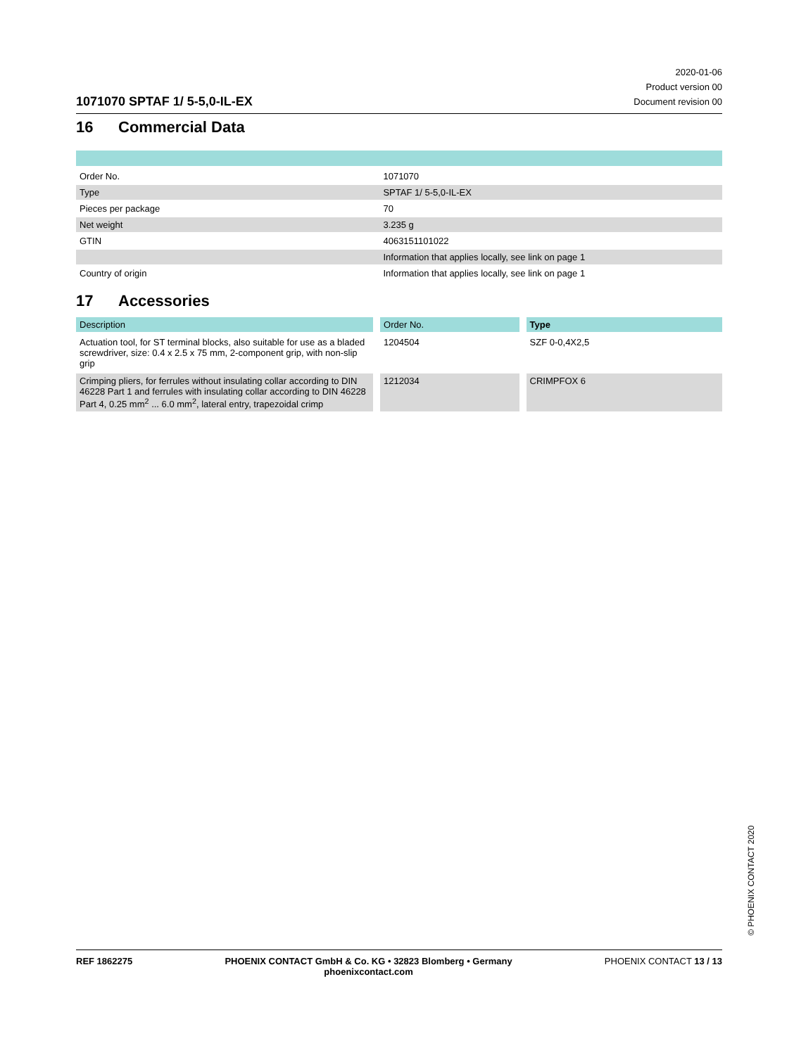1071070 SPTAF 1/ 5-5,0-IL-EX
2020-01-06
Product version 00
Document revision 00
16 Commercial Data
| Order No. | 1071070 |
| Type | SPTAF 1/ 5-5,0-IL-EX |
| Pieces per package | 70 |
| Net weight | 3.235 g |
| GTIN | 4063151101022 |
| | Information that applies locally, see link on page 1 |
| Country of origin | Information that applies locally, see link on page 1 |
17 Accessories
| Description | Order No. | Type |
| --- | --- | --- |
| Actuation tool, for ST terminal blocks, also suitable for use as a bladed screwdriver, size: 0.4 x 2.5 x 75 mm, 2-component grip, with non-slip grip | 1204504 | SZF 0-0,4X2,5 |
| Crimping pliers, for ferrules without insulating collar according to DIN 46228 Part 1 and ferrules with insulating collar according to DIN 46228 Part 4, 0.25 mm<sup>2</sup> ... 6.0 mm<sup>2</sup>, lateral entry, trapezoidal crimp | 1212034 | CRIMPFOX 6 |
© PHOENIX CONTACT 2020
REF 1862275 PHOENIX CONTACT GmbH & Co. KG • 32823 Blomberg • Germany
phoenixcontact.com
PHOENIX CONTACT 13 / 13